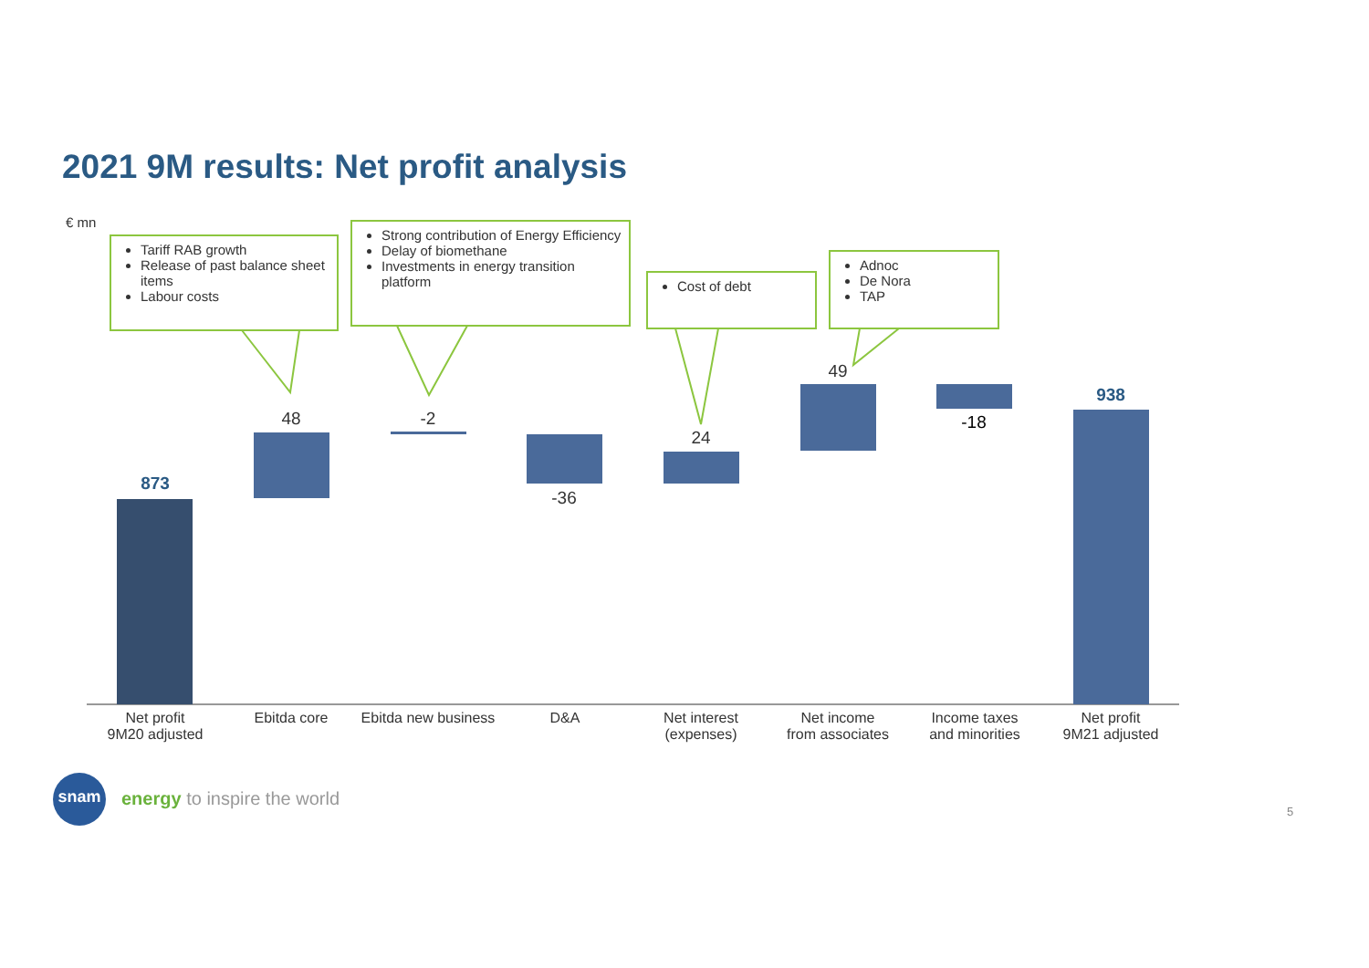2021 9M results: Net profit analysis
€ mn
Tariff RAB growth
Release of past balance sheet items
Labour costs
Strong contribution of Energy Efficiency
Delay of biomethane
Investments in energy transition platform
Cost of debt
Adnoc
De Nora
TAP
873
48 -2
-36
24
49
-18
938
Net profit
9M20 adjusted
Ebitda core
Ebitda new business
D&A
Net interest
(expenses)
Net income
from associates
Income taxes
and minorities
Net profit
9M21 adjusted
snam
energy to inspire the world
5